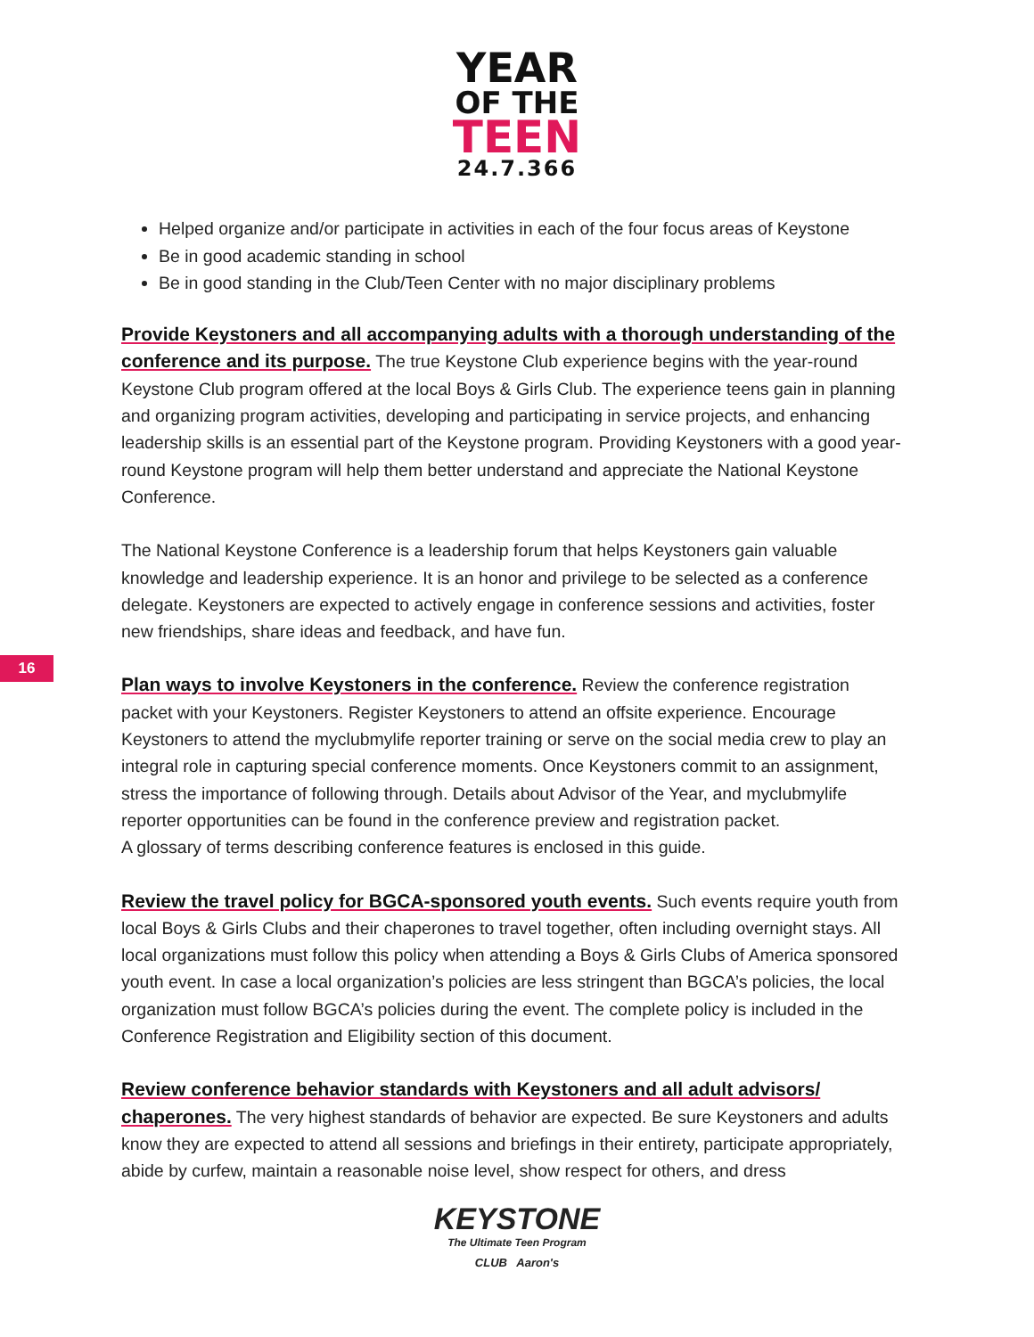YEAR
OF THE
TEEN
24.7.366
Helped organize and/or participate in activities in each of the four focus areas of Keystone
Be in good academic standing in school
Be in good standing in the Club/Teen Center with no major disciplinary problems
Provide Keystoners and all accompanying adults with a thorough understanding of the conference and its purpose. The true Keystone Club experience begins with the year-round Keystone Club program offered at the local Boys & Girls Club. The experience teens gain in planning and organizing program activities, developing and participating in service projects, and enhancing leadership skills is an essential part of the Keystone program. Providing Keystoners with a good year-round Keystone program will help them better understand and appreciate the National Keystone Conference.
The National Keystone Conference is a leadership forum that helps Keystoners gain valuable knowledge and leadership experience. It is an honor and privilege to be selected as a conference delegate. Keystoners are expected to actively engage in conference sessions and activities, foster new friendships, share ideas and feedback, and have fun.
Plan ways to involve Keystoners in the conference. Review the conference registration packet with your Keystoners. Register Keystoners to attend an offsite experience. Encourage Keystoners to attend the myclubmylife reporter training or serve on the social media crew to play an integral role in capturing special conference moments. Once Keystoners commit to an assignment, stress the importance of following through. Details about Advisor of the Year, and myclubmylife reporter opportunities can be found in the conference preview and registration packet.
A glossary of terms describing conference features is enclosed in this guide.
Review the travel policy for BGCA-sponsored youth events. Such events require youth from local Boys & Girls Clubs and their chaperones to travel together, often including overnight stays. All local organizations must follow this policy when attending a Boys & Girls Clubs of America sponsored youth event. In case a local organization’s policies are less stringent than BGCA’s policies, the local organization must follow BGCA’s policies during the event. The complete policy is included in the Conference Registration and Eligibility section of this document.
Review conference behavior standards with Keystoners and all adult advisors/ chaperones. The very highest standards of behavior are expected. Be sure Keystoners and adults know they are expected to attend all sessions and briefings in their entirety, participate appropriately, abide by curfew, maintain a reasonable noise level, show respect for others, and dress
16
KEYSTONE
The Ultimate Teen Program
CLUB Aaron's